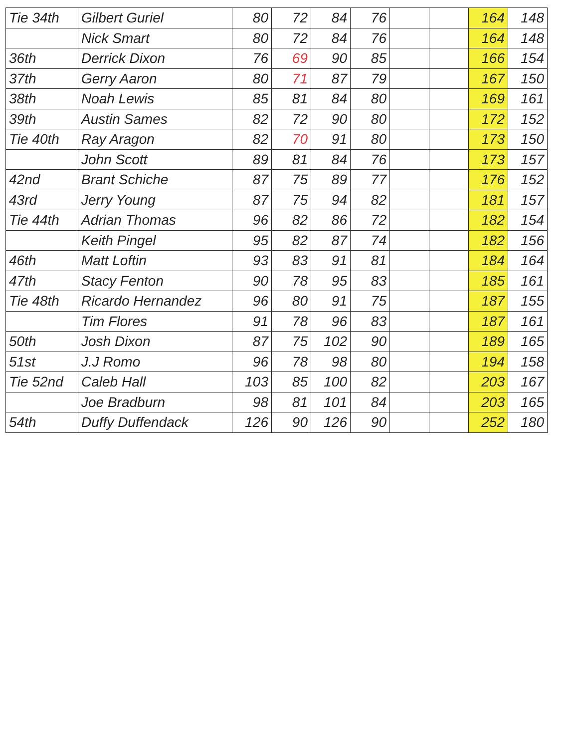| Tie 34th | Gilbert Guriel | 80 | 72 | 84 | 76 | | | 164 | 148 |
| | Nick Smart | 80 | 72 | 84 | 76 | | | 164 | 148 |
| 36th | Derrick Dixon | 76 | 69 | 90 | 85 | | | 166 | 154 |
| 37th | Gerry Aaron | 80 | 71 | 87 | 79 | | | 167 | 150 |
| 38th | Noah Lewis | 85 | 81 | 84 | 80 | | | 169 | 161 |
| 39th | Austin Sames | 82 | 72 | 90 | 80 | | | 172 | 152 |
| Tie 40th | Ray Aragon | 82 | 70 | 91 | 80 | | | 173 | 150 |
| | John Scott | 89 | 81 | 84 | 76 | | | 173 | 157 |
| 42nd | Brant Schiche | 87 | 75 | 89 | 77 | | | 176 | 152 |
| 43rd | Jerry Young | 87 | 75 | 94 | 82 | | | 181 | 157 |
| Tie 44th | Adrian Thomas | 96 | 82 | 86 | 72 | | | 182 | 154 |
| | Keith Pingel | 95 | 82 | 87 | 74 | | | 182 | 156 |
| 46th | Matt Loftin | 93 | 83 | 91 | 81 | | | 184 | 164 |
| 47th | Stacy Fenton | 90 | 78 | 95 | 83 | | | 185 | 161 |
| Tie 48th | Ricardo Hernandez | 96 | 80 | 91 | 75 | | | 187 | 155 |
| | Tim Flores | 91 | 78 | 96 | 83 | | | 187 | 161 |
| 50th | Josh Dixon | 87 | 75 | 102 | 90 | | | 189 | 165 |
| 51st | J.J Romo | 96 | 78 | 98 | 80 | | | 194 | 158 |
| Tie 52nd | Caleb Hall | 103 | 85 | 100 | 82 | | | 203 | 167 |
| | Joe Bradburn | 98 | 81 | 101 | 84 | | | 203 | 165 |
| 54th | Duffy Duffendack | 126 | 90 | 126 | 90 | | | 252 | 180 |